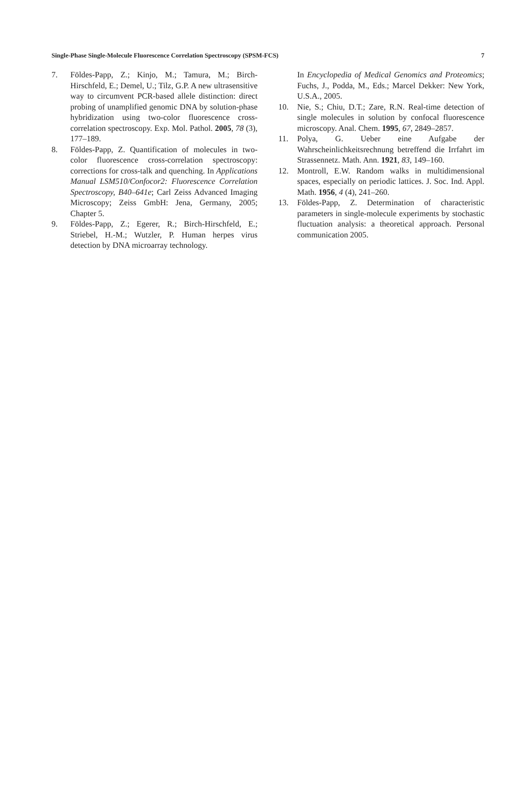Single-Phase Single-Molecule Fluorescence Correlation Spectroscopy (SPSM-FCS) 7
7. Földes-Papp, Z.; Kinjo, M.; Tamura, M.; Birch-Hirschfeld, E.; Demel, U.; Tilz, G.P. A new ultrasensitive way to circumvent PCR-based allele distinction: direct probing of unamplified genomic DNA by solution-phase hybridization using two-color fluorescence cross-correlation spectroscopy. Exp. Mol. Pathol. 2005, 78 (3), 177–189.
8. Földes-Papp, Z. Quantification of molecules in two-color fluorescence cross-correlation spectroscopy: corrections for cross-talk and quenching. In Applications Manual LSM510/Confocor2: Fluorescence Correlation Spectroscopy, B40–641e; Carl Zeiss Advanced Imaging Microscopy; Zeiss GmbH: Jena, Germany, 2005; Chapter 5.
9. Földes-Papp, Z.; Egerer, R.; Birch-Hirschfeld, E.; Striebel, H.-M.; Wutzler, P. Human herpes virus detection by DNA microarray technology.
In Encyclopedia of Medical Genomics and Proteomics; Fuchs, J., Podda, M., Eds.; Marcel Dekker: New York, U.S.A., 2005.
10. Nie, S.; Chiu, D.T.; Zare, R.N. Real-time detection of single molecules in solution by confocal fluorescence microscopy. Anal. Chem. 1995, 67, 2849–2857.
11. Polya, G. Ueber eine Aufgabe der Wahrscheinlichkeitsrechnung betreffend die Irrfahrt im Strassennetz. Math. Ann. 1921, 83, 149–160.
12. Montroll, E.W. Random walks in multidimensional spaces, especially on periodic lattices. J. Soc. Ind. Appl. Math. 1956, 4 (4), 241–260.
13. Földes-Papp, Z. Determination of characteristic parameters in single-molecule experiments by stochastic fluctuation analysis: a theoretical approach. Personal communication 2005.